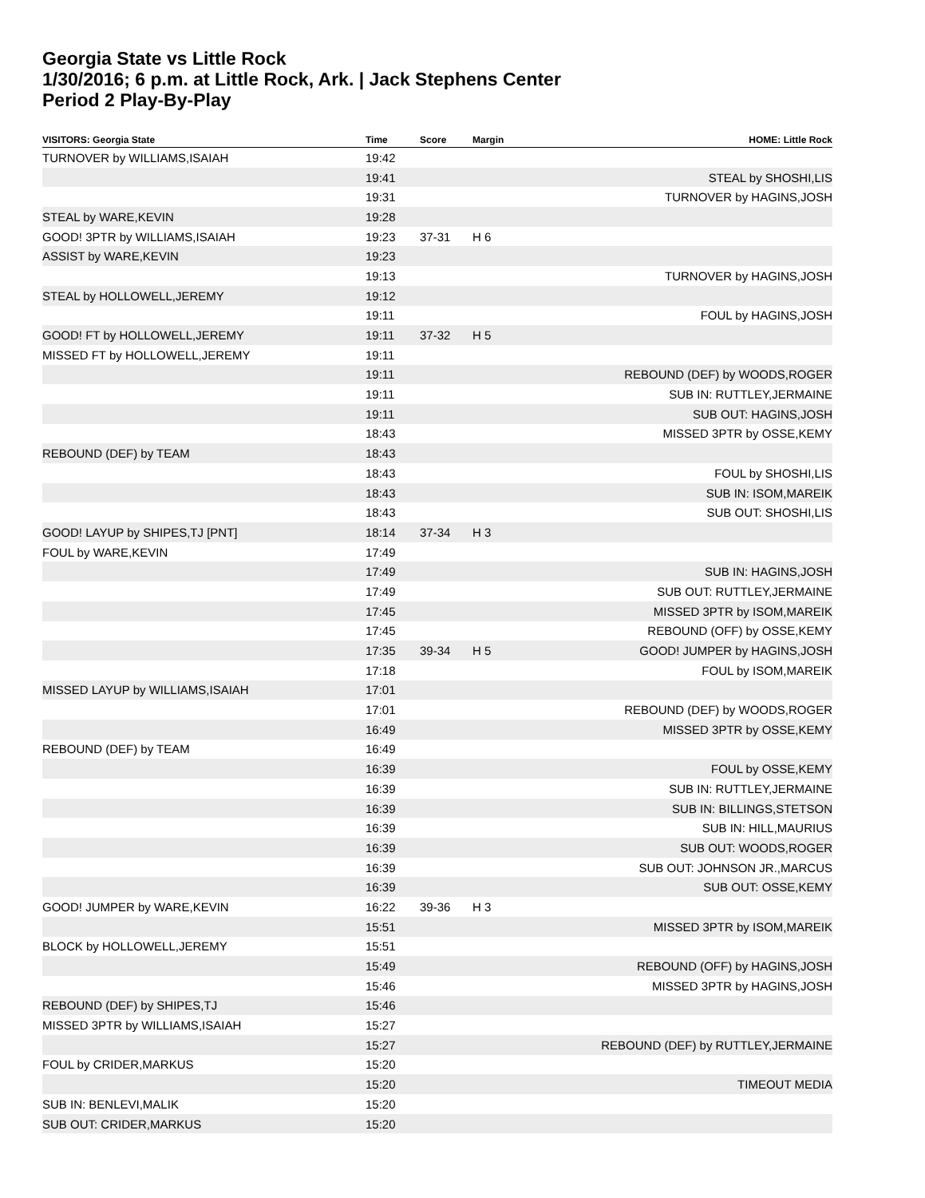Georgia State vs Little Rock
1/30/2016; 6 p.m. at Little Rock, Ark. | Jack Stephens Center
Period 2 Play-By-Play
| VISITORS: Georgia State | Time | Score | Margin | HOME: Little Rock |
| --- | --- | --- | --- | --- |
| TURNOVER by WILLIAMS,ISAIAH | 19:42 | | | |
| | 19:41 | | | STEAL by SHOSHI,LIS |
| | 19:31 | | | TURNOVER by HAGINS,JOSH |
| STEAL by WARE,KEVIN | 19:28 | | | |
| GOOD! 3PTR by WILLIAMS,ISAIAH | 19:23 | 37-31 | H 6 | |
| ASSIST by WARE,KEVIN | 19:23 | | | |
| | 19:13 | | | TURNOVER by HAGINS,JOSH |
| STEAL by HOLLOWELL,JEREMY | 19:12 | | | |
| | 19:11 | | | FOUL by HAGINS,JOSH |
| GOOD! FT by HOLLOWELL,JEREMY | 19:11 | 37-32 | H 5 | |
| MISSED FT by HOLLOWELL,JEREMY | 19:11 | | | |
| | 19:11 | | | REBOUND (DEF) by WOODS,ROGER |
| | 19:11 | | | SUB IN: RUTTLEY,JERMAINE |
| | 19:11 | | | SUB OUT: HAGINS,JOSH |
| | 18:43 | | | MISSED 3PTR by OSSE,KEMY |
| REBOUND (DEF) by TEAM | 18:43 | | | |
| | 18:43 | | | FOUL by SHOSHI,LIS |
| | 18:43 | | | SUB IN: ISOM,MAREIK |
| | 18:43 | | | SUB OUT: SHOSHI,LIS |
| GOOD! LAYUP by SHIPES,TJ [PNT] | 18:14 | 37-34 | H 3 | |
| FOUL by WARE,KEVIN | 17:49 | | | |
| | 17:49 | | | SUB IN: HAGINS,JOSH |
| | 17:49 | | | SUB OUT: RUTTLEY,JERMAINE |
| | 17:45 | | | MISSED 3PTR by ISOM,MAREIK |
| | 17:45 | | | REBOUND (OFF) by OSSE,KEMY |
| | 17:35 | 39-34 | H 5 | GOOD! JUMPER by HAGINS,JOSH |
| | 17:18 | | | FOUL by ISOM,MAREIK |
| MISSED LAYUP by WILLIAMS,ISAIAH | 17:01 | | | |
| | 17:01 | | | REBOUND (DEF) by WOODS,ROGER |
| | 16:49 | | | MISSED 3PTR by OSSE,KEMY |
| REBOUND (DEF) by TEAM | 16:49 | | | |
| | 16:39 | | | FOUL by OSSE,KEMY |
| | 16:39 | | | SUB IN: RUTTLEY,JERMAINE |
| | 16:39 | | | SUB IN: BILLINGS,STETSON |
| | 16:39 | | | SUB IN: HILL,MAURIUS |
| | 16:39 | | | SUB OUT: WOODS,ROGER |
| | 16:39 | | | SUB OUT: JOHNSON JR.,MARCUS |
| | 16:39 | | | SUB OUT: OSSE,KEMY |
| GOOD! JUMPER by WARE,KEVIN | 16:22 | 39-36 | H 3 | |
| | 15:51 | | | MISSED 3PTR by ISOM,MAREIK |
| BLOCK by HOLLOWELL,JEREMY | 15:51 | | | |
| | 15:49 | | | REBOUND (OFF) by HAGINS,JOSH |
| | 15:46 | | | MISSED 3PTR by HAGINS,JOSH |
| REBOUND (DEF) by SHIPES,TJ | 15:46 | | | |
| MISSED 3PTR by WILLIAMS,ISAIAH | 15:27 | | | |
| | 15:27 | | | REBOUND (DEF) by RUTTLEY,JERMAINE |
| FOUL by CRIDER,MARKUS | 15:20 | | | |
| | 15:20 | | | TIMEOUT MEDIA |
| SUB IN: BENLEVI,MALIK | 15:20 | | | |
| SUB OUT: CRIDER,MARKUS | 15:20 | | | |